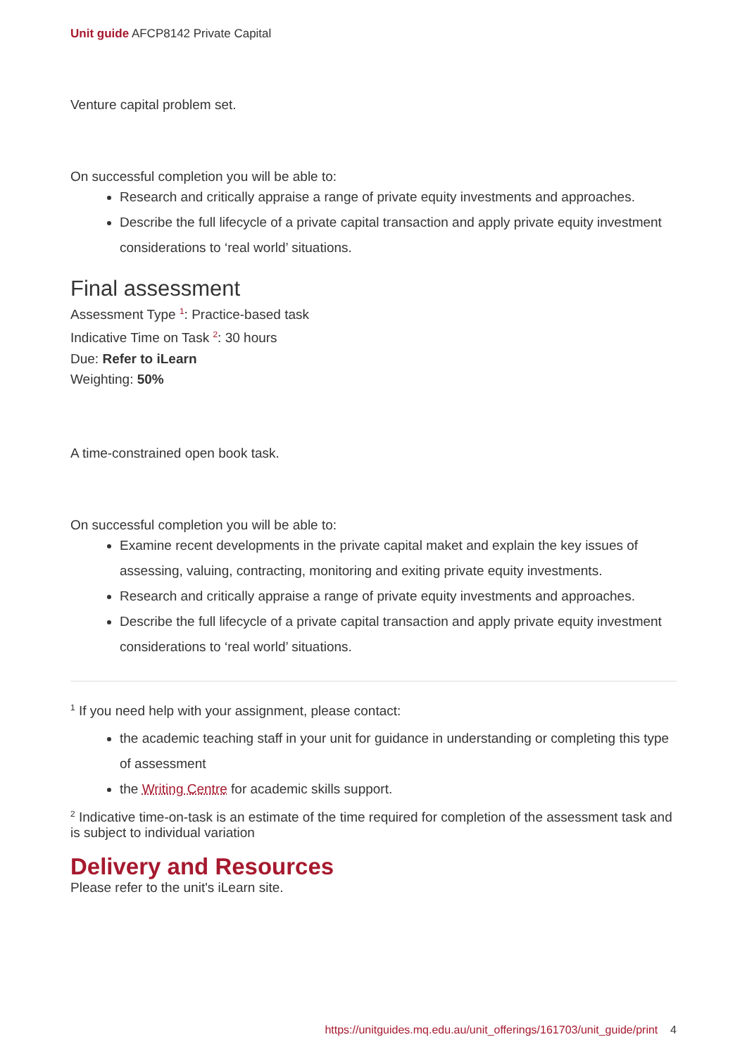Unit guide AFCP8142 Private Capital
Venture capital problem set.
On successful completion you will be able to:
Research and critically appraise a range of private equity investments and approaches.
Describe the full lifecycle of a private capital transaction and apply private equity investment considerations to ‘real world’ situations.
Final assessment
Assessment Type <sup>1</sup>: Practice-based task
Indicative Time on Task <sup>2</sup>: 30 hours
Due: Refer to iLearn
Weighting: 50%
A time-constrained open book task.
On successful completion you will be able to:
Examine recent developments in the private capital maket and explain the key issues of assessing, valuing, contracting, monitoring and exiting private equity investments.
Research and critically appraise a range of private equity investments and approaches.
Describe the full lifecycle of a private capital transaction and apply private equity investment considerations to ‘real world’ situations.
<sup>1</sup> If you need help with your assignment, please contact:
the academic teaching staff in your unit for guidance in understanding or completing this type of assessment
the Writing Centre for academic skills support.
<sup>2</sup> Indicative time-on-task is an estimate of the time required for completion of the assessment task and is subject to individual variation
Delivery and Resources
Please refer to the unit's iLearn site.
https://unitguides.mq.edu.au/unit_offerings/161703/unit_guide/print 4